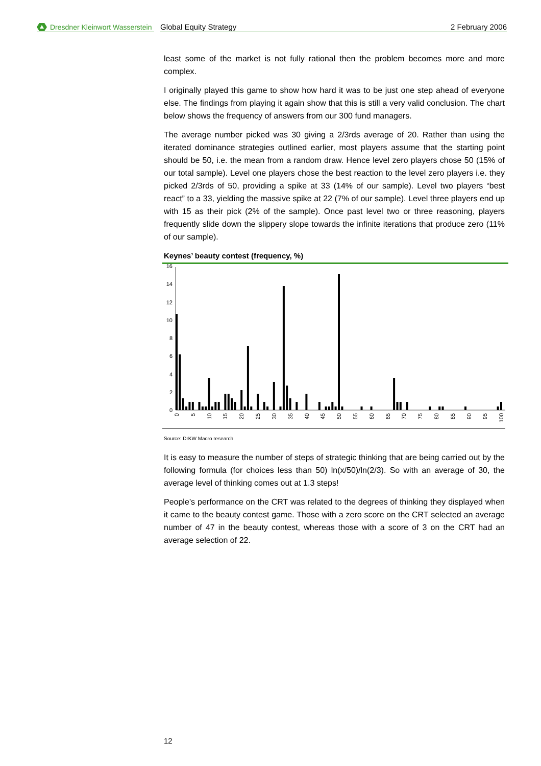Dresdner Kleinwort Wasserstein
Global Equity Strategy 2 February 2006
least some of the market is not fully rational then the problem becomes more and more complex.
I originally played this game to show how hard it was to be just one step ahead of everyone else. The findings from playing it again show that this is still a very valid conclusion. The chart below shows the frequency of answers from our 300 fund managers.
The average number picked was 30 giving a 2/3rds average of 20. Rather than using the iterated dominance strategies outlined earlier, most players assume that the starting point should be 50, i.e. the mean from a random draw. Hence level zero players chose 50 (15% of our total sample). Level one players chose the best reaction to the level zero players i.e. they picked 2/3rds of 50, providing a spike at 33 (14% of our sample). Level two players “best react” to a 33, yielding the massive spike at 22 (7% of our sample). Level three players end up with 15 as their pick (2% of the sample). Once past level two or three reasoning, players frequently slide down the slippery slope towards the infinite iterations that produce zero (11% of our sample).
Keynes’ beauty contest (frequency, %)
0
2
4
6
8
10
12
14
16
0
5
10
15
20
25
30
35
40
45
50
55
60
65
70
75
80
85
90
95
100
Source: DrKW Macro research
It is easy to measure the number of steps of strategic thinking that are being carried out by the following formula (for choices less than 50) ln(x/50)/ln(2/3). So with an average of 30, the average level of thinking comes out at 1.3 steps!
People’s performance on the CRT was related to the degrees of thinking they displayed when it came to the beauty contest game. Those with a zero score on the CRT selected an average number of 47 in the beauty contest, whereas those with a score of 3 on the CRT had an average selection of 22.
12